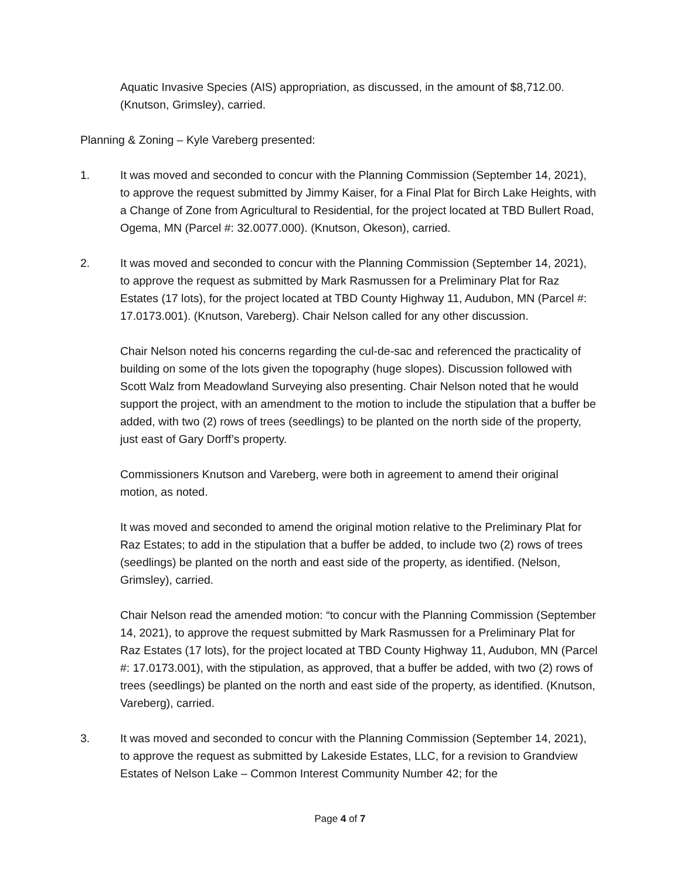Aquatic Invasive Species (AIS) appropriation, as discussed, in the amount of $8,712.00. (Knutson, Grimsley), carried.
Planning & Zoning – Kyle Vareberg presented:
1. It was moved and seconded to concur with the Planning Commission (September 14, 2021), to approve the request submitted by Jimmy Kaiser, for a Final Plat for Birch Lake Heights, with a Change of Zone from Agricultural to Residential, for the project located at TBD Bullert Road, Ogema, MN (Parcel #: 32.0077.000). (Knutson, Okeson), carried.
2. It was moved and seconded to concur with the Planning Commission (September 14, 2021), to approve the request as submitted by Mark Rasmussen for a Preliminary Plat for Raz Estates (17 lots), for the project located at TBD County Highway 11, Audubon, MN (Parcel #: 17.0173.001). (Knutson, Vareberg). Chair Nelson called for any other discussion.
Chair Nelson noted his concerns regarding the cul-de-sac and referenced the practicality of building on some of the lots given the topography (huge slopes). Discussion followed with Scott Walz from Meadowland Surveying also presenting. Chair Nelson noted that he would support the project, with an amendment to the motion to include the stipulation that a buffer be added, with two (2) rows of trees (seedlings) to be planted on the north side of the property, just east of Gary Dorff’s property.
Commissioners Knutson and Vareberg, were both in agreement to amend their original motion, as noted.
It was moved and seconded to amend the original motion relative to the Preliminary Plat for Raz Estates; to add in the stipulation that a buffer be added, to include two (2) rows of trees (seedlings) be planted on the north and east side of the property, as identified. (Nelson, Grimsley), carried.
Chair Nelson read the amended motion: “to concur with the Planning Commission (September 14, 2021), to approve the request submitted by Mark Rasmussen for a Preliminary Plat for Raz Estates (17 lots), for the project located at TBD County Highway 11, Audubon, MN (Parcel #: 17.0173.001), with the stipulation, as approved, that a buffer be added, with two (2) rows of trees (seedlings) be planted on the north and east side of the property, as identified. (Knutson, Vareberg), carried.
3. It was moved and seconded to concur with the Planning Commission (September 14, 2021), to approve the request as submitted by Lakeside Estates, LLC, for a revision to Grandview Estates of Nelson Lake – Common Interest Community Number 42; for the
Page 4 of 7